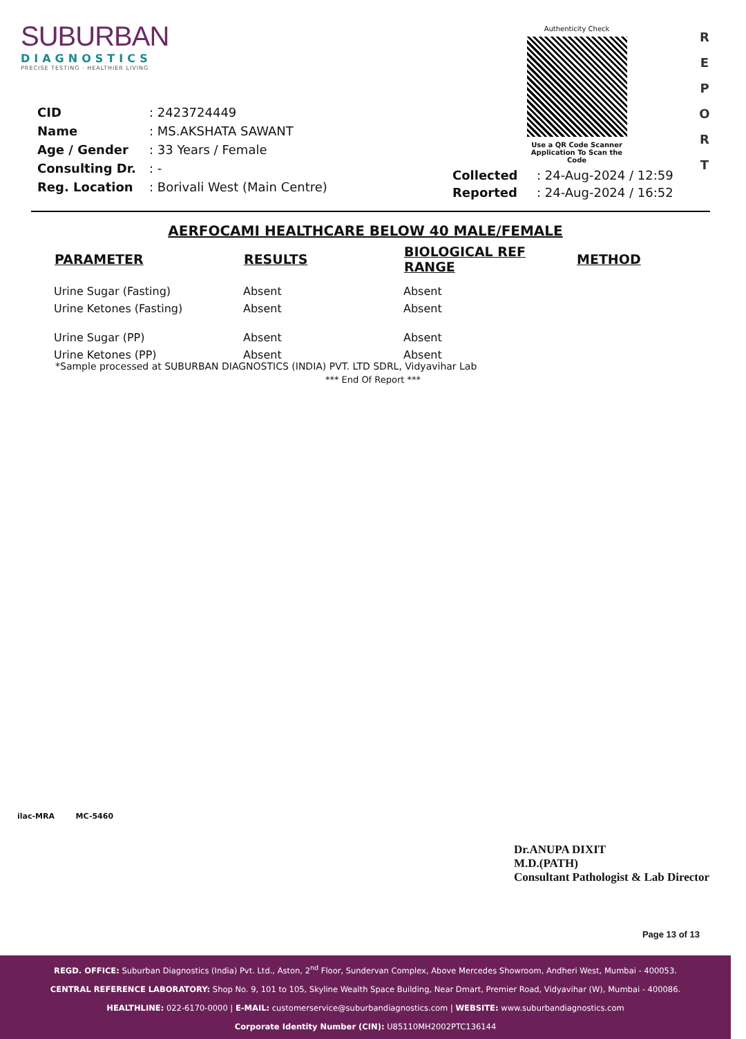SUBURBAN
DIAGNOSTICS
PRECISE TESTING · HEALTHIER LIVING
Authenticity Check
Use a QR Code Scanner
Application To Scan the Code
R E P O R T
| CID | : 2423724449 |
| Name | : MS.AKSHATA SAWANT |
| Age / Gender | : 33 Years / Female |
| Consulting Dr. | : - |
| Reg. Location | : Borivali West (Main Centre) |
| Collected | : 24-Aug-2024 / 12:59 |
| Reported | : 24-Aug-2024 / 16:52 |
AERFOCAMI HEALTHCARE BELOW 40 MALE/FEMALE
| PARAMETER | RESULTS | BIOLOGICAL REF RANGE | METHOD |
| --- | --- | --- | --- |
| Urine Sugar (Fasting) | Absent | Absent | |
| Urine Ketones (Fasting) | Absent | Absent | |
| Urine Sugar (PP) | Absent | Absent | |
| Urine Ketones (PP) | Absent | Absent | |
*Sample processed at SUBURBAN DIAGNOSTICS (INDIA) PVT. LTD SDRL, Vidyavihar Lab
*** End Of Report ***
ilac-MRA MC-5460
Dr.ANUPA DIXIT
M.D.(PATH)
Consultant Pathologist & Lab Director
Page 13 of 13
REGD. OFFICE: Suburban Diagnostics (India) Pvt. Ltd., Aston, 2<sup>nd</sup> Floor, Sundervan Complex, Above Mercedes Showroom, Andheri West, Mumbai - 400053.
CENTRAL REFERENCE LABORATORY: Shop No. 9, 101 to 105, Skyline Wealth Space Building, Near Dmart, Premier Road, Vidyavihar (W), Mumbai - 400086.
HEALTHLINE: 022-6170-0000 | E-MAIL: customerservice@suburbandiagnostics.com | WEBSITE: www.suburbandiagnostics.com
Corporate Identity Number (CIN): U85110MH2002PTC136144